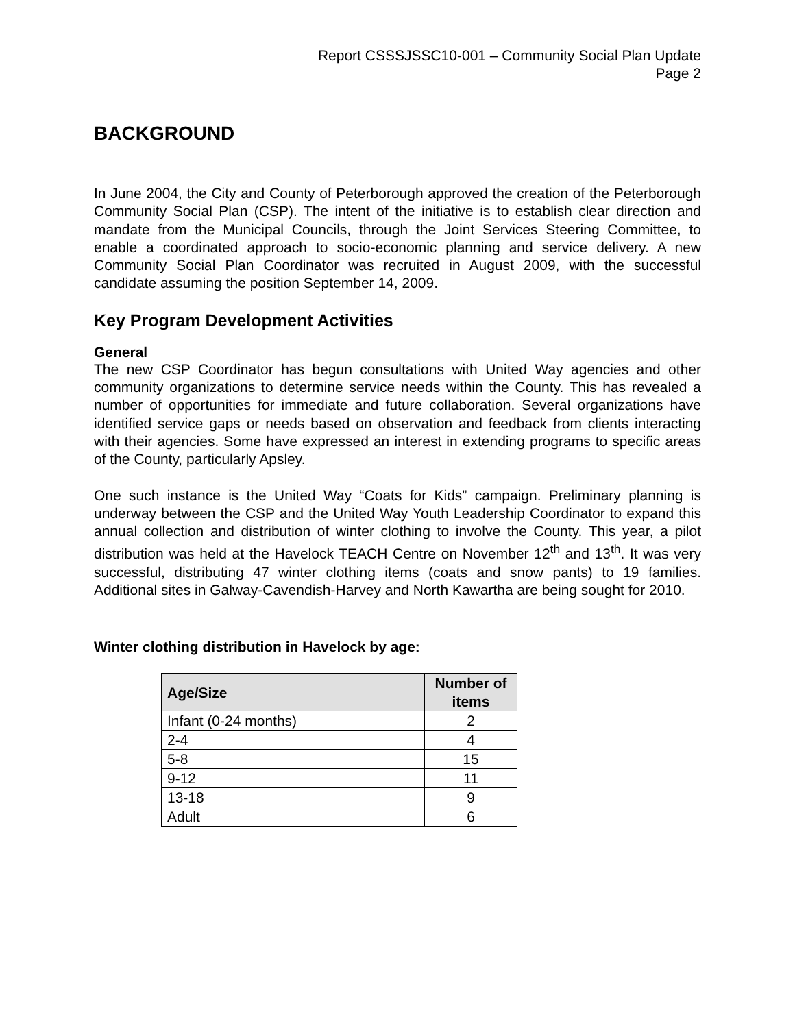Report CSSSJSSC10-001 – Community Social Plan Update
Page 2
BACKGROUND
In June 2004, the City and County of Peterborough approved the creation of the Peterborough Community Social Plan (CSP). The intent of the initiative is to establish clear direction and mandate from the Municipal Councils, through the Joint Services Steering Committee, to enable a coordinated approach to socio-economic planning and service delivery. A new Community Social Plan Coordinator was recruited in August 2009, with the successful candidate assuming the position September 14, 2009.
Key Program Development Activities
General
The new CSP Coordinator has begun consultations with United Way agencies and other community organizations to determine service needs within the County. This has revealed a number of opportunities for immediate and future collaboration. Several organizations have identified service gaps or needs based on observation and feedback from clients interacting with their agencies. Some have expressed an interest in extending programs to specific areas of the County, particularly Apsley.
One such instance is the United Way “Coats for Kids” campaign. Preliminary planning is underway between the CSP and the United Way Youth Leadership Coordinator to expand this annual collection and distribution of winter clothing to involve the County. This year, a pilot distribution was held at the Havelock TEACH Centre on November 12<sup>th</sup> and 13<sup>th</sup>. It was very successful, distributing 47 winter clothing items (coats and snow pants) to 19 families. Additional sites in Galway-Cavendish-Harvey and North Kawartha are being sought for 2010.
Winter clothing distribution in Havelock by age:
| Age/Size | Number of items |
| --- | --- |
| Infant (0-24 months) | 2 |
| 2-4 | 4 |
| 5-8 | 15 |
| 9-12 | 11 |
| 13-18 | 9 |
| Adult | 6 |